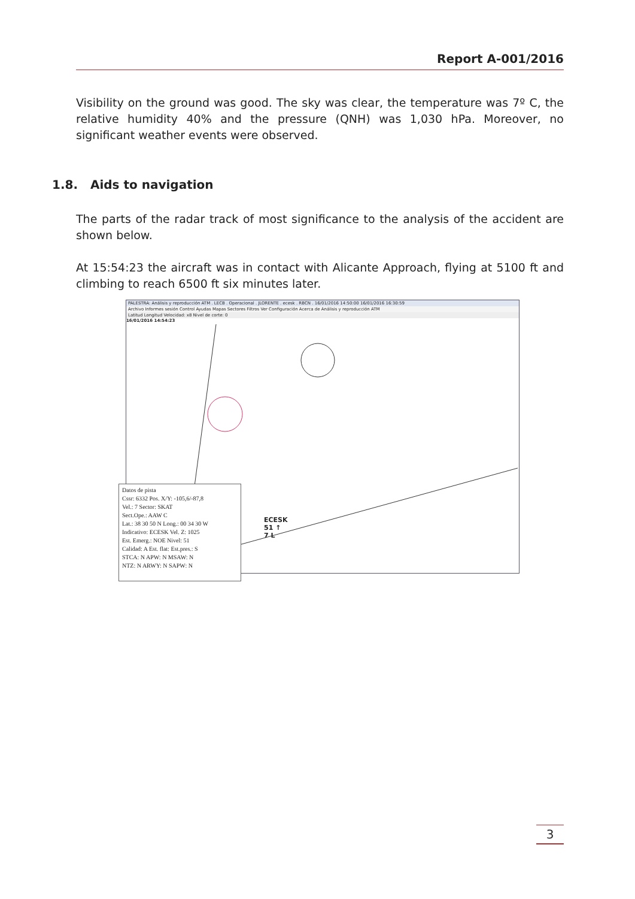Report A-001/2016
Visibility on the ground was good. The sky was clear, the temperature was 7º C, the relative humidity 40% and the pressure (QNH) was 1,030 hPa. Moreover, no significant weather events were observed.
1.8. Aids to navigation
The parts of the radar track of most significance to the analysis of the accident are shown below.
At 15:54:23 the aircraft was in contact with Alicante Approach, flying at 5100 ft and climbing to reach 6500 ft six minutes later.
PALESTRA: Análisis y reproducción ATM . LECB . Operacional . JLORENTE . ecesk . RBCN . 16/01/2016 14:50:00 16/01/2016 16:30:59
Archivo Informes sesión Control Ayudas Mapas Sectores Filtros Ver Configuración Acerca de Análisis y reproducción ATM
Latitud Longitud Velocidad: x8 Nivel de corte: 0
16/01/2016 14:54:23
ECESK
51 ↑
7 L
Datos de pista
Cssr: 6332 Pos. X/Y: -105,6/-87,8
Vel.: 7 Sector: SKAT
Sect.Ope.: AAW C
Lat.: 38 30 50 N Long.: 00 34 30 W
Indicativo: ECESK Vel. Z: 1025
Est. Emerg.: NOE Nivel: 51
Calidad: A Est. flat: Est.pres.: S
STCA: N APW: N MSAW: N
NTZ: N ARWY: N SAPW: N
3